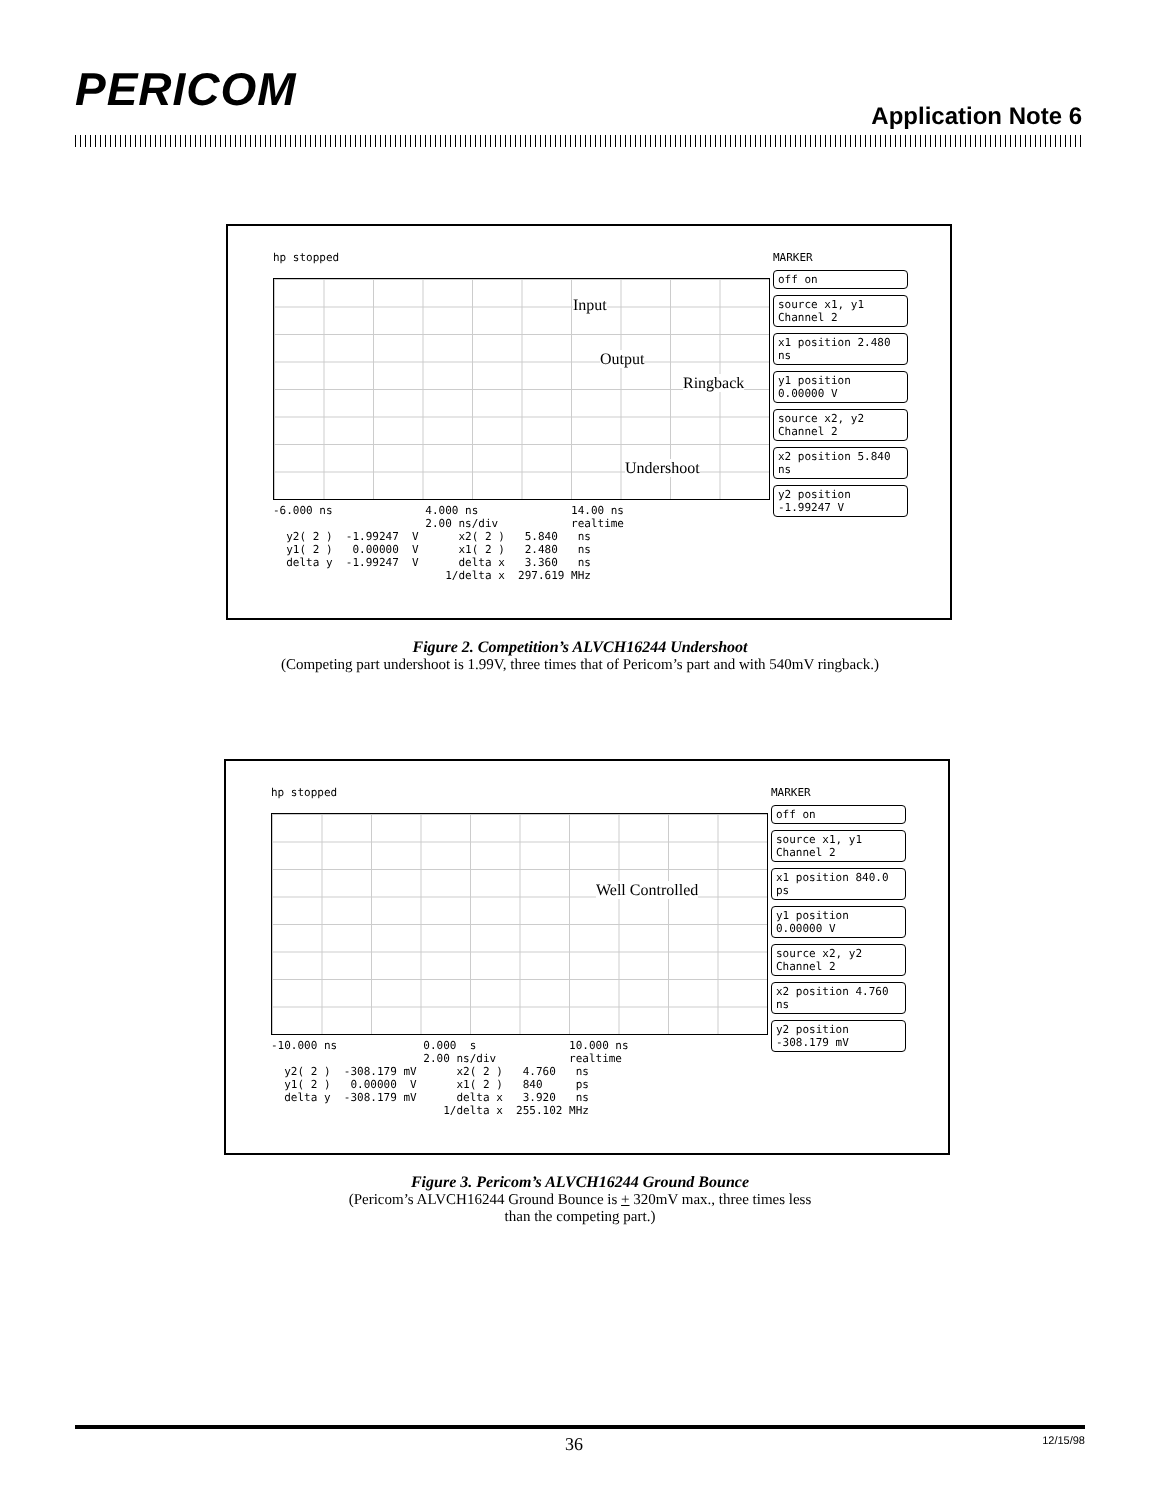PERICOM Application Note 6
hp stopped
Input
Output
Ringback
Undershoot
MARKER
off on
source x1, y1 Channel 2
x1 position 2.480 ns
y1 position 0.00000 V
source x2, y2 Channel 2
x2 position 5.840 ns
y2 position -1.99247 V
-6.000 ns 4.000 ns 14.00 ns 2.00 ns/div realtime y2( 2 ) -1.99247 V x2( 2 ) 5.840 ns y1( 2 ) 0.00000 V x1( 2 ) 2.480 ns delta y -1.99247 V delta x 3.360 ns 1/delta x 297.619 MHz
Figure 2. Competition’s ALVCH16244 Undershoot
(Competing part undershoot is 1.99V, three times that of Pericom’s part and with 540mV ringback.)
hp stopped
Well Controlled
MARKER
off on
source x1, y1 Channel 2
x1 position 840.0 ps
y1 position 0.00000 V
source x2, y2 Channel 2
x2 position 4.760 ns
y2 position -308.179 mV
-10.000 ns 0.000 s 10.000 ns 2.00 ns/div realtime y2( 2 ) -308.179 mV x2( 2 ) 4.760 ns y1( 2 ) 0.00000 V x1( 2 ) 840 ps delta y -308.179 mV delta x 3.920 ns 1/delta x 255.102 MHz
Figure 3. Pericom’s ALVCH16244 Ground Bounce
(Pericom’s ALVCH16244 Ground Bounce is + 320mV max., three times less
than the competing part.)
36 12/15/98